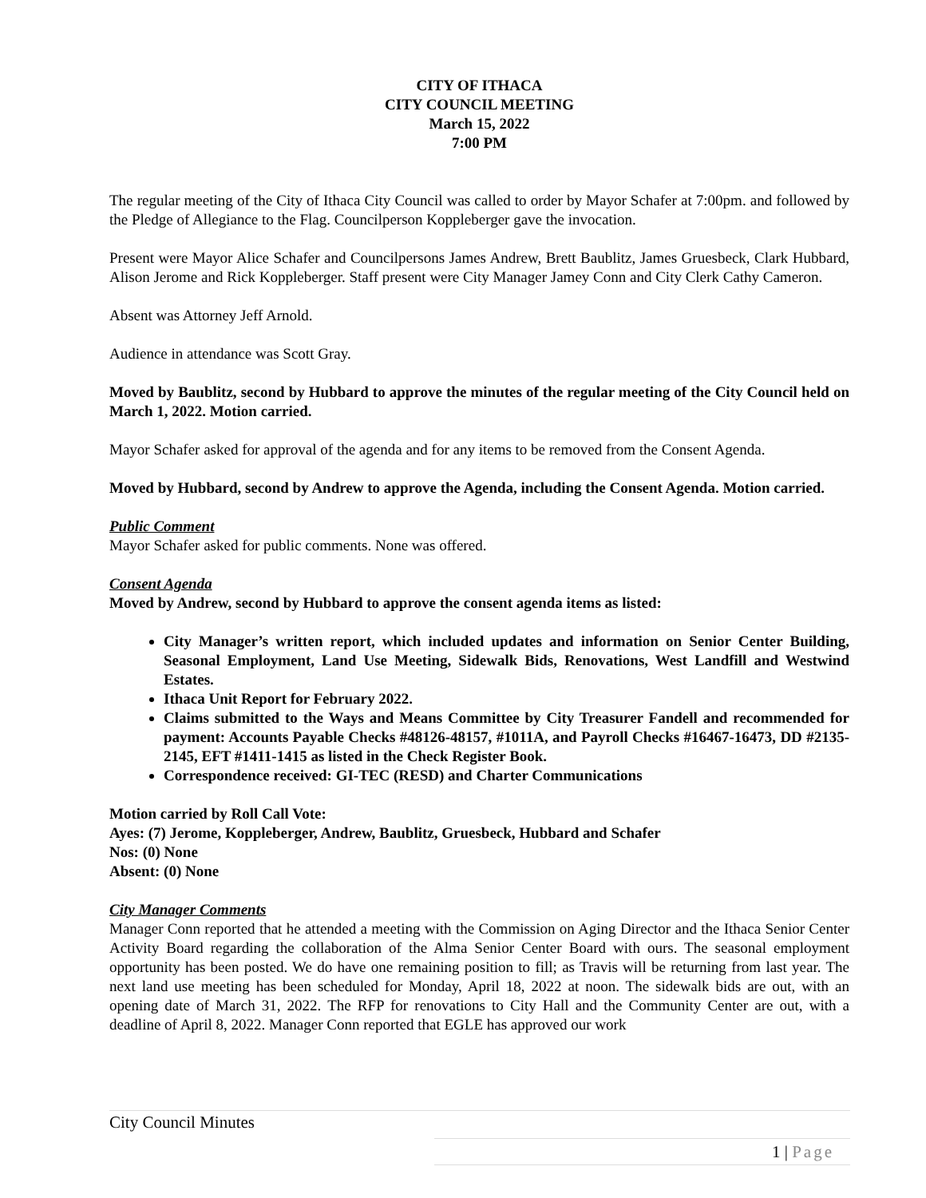CITY OF ITHACA
CITY COUNCIL MEETING
March 15, 2022
7:00 PM
The regular meeting of the City of Ithaca City Council was called to order by Mayor Schafer at 7:00pm. and followed by the Pledge of Allegiance to the Flag. Councilperson Koppleberger gave the invocation.
Present were Mayor Alice Schafer and Councilpersons James Andrew, Brett Baublitz, James Gruesbeck, Clark Hubbard, Alison Jerome and Rick Koppleberger. Staff present were City Manager Jamey Conn and City Clerk Cathy Cameron.
Absent was Attorney Jeff Arnold.
Audience in attendance was Scott Gray.
Moved by Baublitz, second by Hubbard to approve the minutes of the regular meeting of the City Council held on March 1, 2022. Motion carried.
Mayor Schafer asked for approval of the agenda and for any items to be removed from the Consent Agenda.
Moved by Hubbard, second by Andrew to approve the Agenda, including the Consent Agenda. Motion carried.
Public Comment
Mayor Schafer asked for public comments. None was offered.
Consent Agenda
Moved by Andrew, second by Hubbard to approve the consent agenda items as listed:
City Manager’s written report, which included updates and information on Senior Center Building, Seasonal Employment, Land Use Meeting, Sidewalk Bids, Renovations, West Landfill and Westwind Estates.
Ithaca Unit Report for February 2022.
Claims submitted to the Ways and Means Committee by City Treasurer Fandell and recommended for payment: Accounts Payable Checks #48126-48157, #1011A, and Payroll Checks #16467-16473, DD #2135-2145, EFT #1411-1415 as listed in the Check Register Book.
Correspondence received: GI-TEC (RESD) and Charter Communications
Motion carried by Roll Call Vote:
Ayes: (7) Jerome, Koppleberger, Andrew, Baublitz, Gruesbeck, Hubbard and Schafer
Nos: (0) None
Absent: (0) None
City Manager Comments
Manager Conn reported that he attended a meeting with the Commission on Aging Director and the Ithaca Senior Center Activity Board regarding the collaboration of the Alma Senior Center Board with ours. The seasonal employment opportunity has been posted. We do have one remaining position to fill; as Travis will be returning from last year. The next land use meeting has been scheduled for Monday, April 18, 2022 at noon. The sidewalk bids are out, with an opening date of March 31, 2022. The RFP for renovations to City Hall and the Community Center are out, with a deadline of April 8, 2022. Manager Conn reported that EGLE has approved our work
City Council Minutes
1 | Page